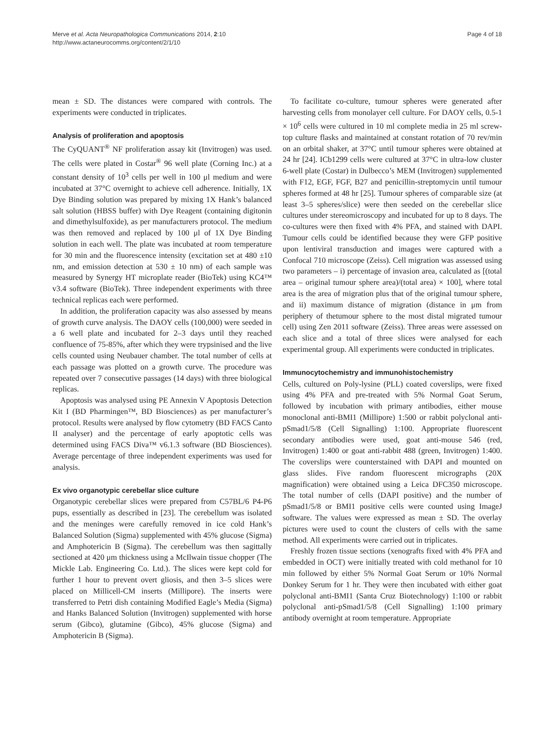Merve et al. Acta Neuropathologica Communications 2014, 2:10
http://www.actaneurocomms.org/content/2/1/10
Page 4 of 18
mean ± SD. The distances were compared with controls. The experiments were conducted in triplicates.
Analysis of proliferation and apoptosis
The CyQUANT<sup>®</sup> NF proliferation assay kit (Invitrogen) was used. The cells were plated in Costar<sup>®</sup> 96 well plate (Corning Inc.) at a constant density of 10<sup>3</sup> cells per well in 100 μl medium and were incubated at 37°C overnight to achieve cell adherence. Initially, 1X Dye Binding solution was prepared by mixing 1X Hank’s balanced salt solution (HBSS buffer) with Dye Reagent (containing digitonin and dimethylsulfoxide), as per manufacturers protocol. The medium was then removed and replaced by 100 μl of 1X Dye Binding solution in each well. The plate was incubated at room temperature for 30 min and the fluorescence intensity (excitation set at 480 ±10 nm, and emission detection at 530 ± 10 nm) of each sample was measured by Synergy HT microplate reader (BioTek) using KC4™ v3.4 software (BioTek). Three independent experiments with three technical replicas each were performed.
In addition, the proliferation capacity was also assessed by means of growth curve analysis. The DAOY cells (100,000) were seeded in a 6 well plate and incubated for 2–3 days until they reached confluence of 75-85%, after which they were trypsinised and the live cells counted using Neubauer chamber. The total number of cells at each passage was plotted on a growth curve. The procedure was repeated over 7 consecutive passages (14 days) with three biological replicas.
Apoptosis was analysed using PE Annexin V Apoptosis Detection Kit I (BD Pharmingen™, BD Biosciences) as per manufacturer’s protocol. Results were analysed by flow cytometry (BD FACS Canto II analyser) and the percentage of early apoptotic cells was determined using FACS Diva™ v6.1.3 software (BD Biosciences). Average percentage of three independent experiments was used for analysis.
Ex vivo organotypic cerebellar slice culture
Organotypic cerebellar slices were prepared from C57BL/6 P4-P6 pups, essentially as described in [23]. The cerebellum was isolated and the meninges were carefully removed in ice cold Hank’s Balanced Solution (Sigma) supplemented with 45% glucose (Sigma) and Amphotericin B (Sigma). The cerebellum was then sagittally sectioned at 420 μm thickness using a McIlwain tissue chopper (The Mickle Lab. Engineering Co. Ltd.). The slices were kept cold for further 1 hour to prevent overt gliosis, and then 3–5 slices were placed on Millicell-CM inserts (Millipore). The inserts were transferred to Petri dish containing Modified Eagle’s Media (Sigma) and Hanks Balanced Solution (Invitrogen) supplemented with horse serum (Gibco), glutamine (Gibco), 45% glucose (Sigma) and Amphotericin B (Sigma).
To facilitate co-culture, tumour spheres were generated after harvesting cells from monolayer cell culture. For DAOY cells, 0.5-1 × 10<sup>6</sup> cells were cultured in 10 ml complete media in 25 ml screw-top culture flasks and maintained at constant rotation of 70 rev/min on an orbital shaker, at 37°C until tumour spheres were obtained at 24 hr [24]. ICb1299 cells were cultured at 37°C in ultra-low cluster 6-well plate (Costar) in Dulbecco’s MEM (Invitrogen) supplemented with F12, EGF, FGF, B27 and penicillin-streptomycin until tumour spheres formed at 48 hr [25]. Tumour spheres of comparable size (at least 3–5 spheres/slice) were then seeded on the cerebellar slice cultures under stereomicroscopy and incubated for up to 8 days. The co-cultures were then fixed with 4% PFA, and stained with DAPI. Tumour cells could be identified because they were GFP positive upon lentiviral transduction and images were captured with a Confocal 710 microscope (Zeiss). Cell migration was assessed using two parameters – i) percentage of invasion area, calculated as [(total area – original tumour sphere area)/(total area) × 100], where total area is the area of migration plus that of the original tumour sphere, and ii) maximum distance of migration (distance in μm from periphery of thetumour sphere to the most distal migrated tumour cell) using Zen 2011 software (Zeiss). Three areas were assessed on each slice and a total of three slices were analysed for each experimental group. All experiments were conducted in triplicates.
Immunocytochemistry and immunohistochemistry
Cells, cultured on Poly-lysine (PLL) coated coverslips, were fixed using 4% PFA and pre-treated with 5% Normal Goat Serum, followed by incubation with primary antibodies, either mouse monoclonal anti-BMI1 (Millipore) 1:500 or rabbit polyclonal anti-pSmad1/5/8 (Cell Signalling) 1:100. Appropriate fluorescent secondary antibodies were used, goat anti-mouse 546 (red, Invitrogen) 1:400 or goat anti-rabbit 488 (green, Invitrogen) 1:400. The coverslips were counterstained with DAPI and mounted on glass slides. Five random fluorescent micrographs (20X magnification) were obtained using a Leica DFC350 microscope. The total number of cells (DAPI positive) and the number of pSmad1/5/8 or BMI1 positive cells were counted using ImageJ software. The values were expressed as mean ± SD. The overlay pictures were used to count the clusters of cells with the same method. All experiments were carried out in triplicates.
Freshly frozen tissue sections (xenografts fixed with 4% PFA and embedded in OCT) were initially treated with cold methanol for 10 min followed by either 5% Normal Goat Serum or 10% Normal Donkey Serum for 1 hr. They were then incubated with either goat polyclonal anti-BMI1 (Santa Cruz Biotechnology) 1:100 or rabbit polyclonal anti-pSmad1/5/8 (Cell Signalling) 1:100 primary antibody overnight at room temperature. Appropriate